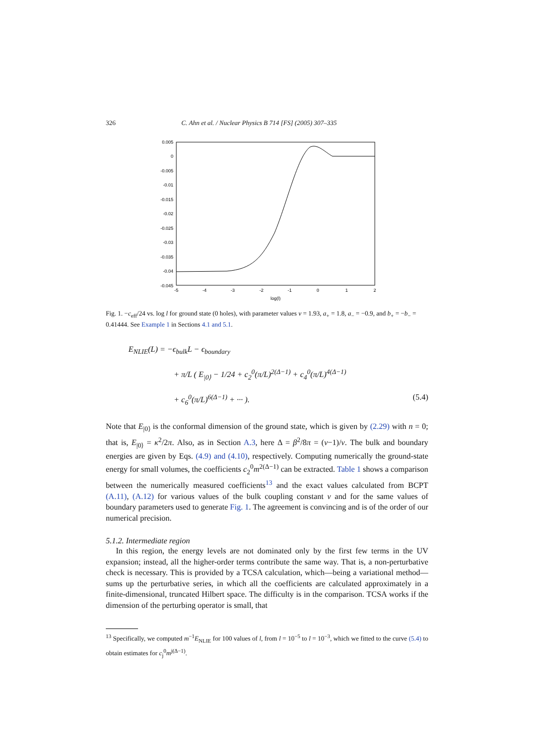326 C. Ahn et al. / Nuclear Physics B 714 [FS] (2005) 307–335
0.005
0
-0.005
-0.01
-0.015
-0.02
-0.025
-0.03
-0.035
-0.04
-0.045
-5
-4
-3
-2
-1
0
1
2
log(l)
Fig. 1. −c<sub>eff</sub>/24 vs. log l for ground state (0 holes), with parameter values ν = 1.93, a<sub>+</sub> = 1.8, a<sub>−</sub> = −0.9, and b<sub>+</sub> = −b<sub>−</sub> = 0.41444. See Example 1 in Sections 4.1 and 5.1.
E<sub>NLIE</sub>(L) = −ϵ<sub>bulk</sub>L − ϵ<sub>boundary</sub>
+ π/L ( E<sub>|0⟩</sub> − 1/24 + c<sub>2</sub><sup>0</sup>(π/L)<sup>2(Δ−1)</sup> + c<sub>4</sub><sup>0</sup>(π/L)<sup>4(Δ−1)</sup>
+ c<sub>6</sub><sup>0</sup>(π/L)<sup>6(Δ−1)</sup> + ··· ). (5.4)
Note that E<sub>|0⟩</sub> is the conformal dimension of the ground state, which is given by (2.29) with n = 0; that is, E<sub>|0⟩</sub> = κ<sup>2</sup>/2π. Also, as in Section A.3, here Δ = β<sup>2</sup>/8π = (ν−1)/ν. The bulk and boundary energies are given by Eqs. (4.9) and (4.10), respectively. Computing numerically the ground-state energy for small volumes, the coefficients c<sub>2</sub><sup>0</sup>m<sup>2(Δ−1)</sup> can be extracted. Table 1 shows a comparison between the numerically measured coefficients<sup>13</sup> and the exact values calculated from BCPT (A.11), (A.12) for various values of the bulk coupling constant ν and for the same values of boundary parameters used to generate Fig. 1. The agreement is convincing and is of the order of our numerical precision.
5.1.2. Intermediate region
In this region, the energy levels are not dominated only by the first few terms in the UV expansion; instead, all the higher-order terms contribute the same way. That is, a non-perturbative check is necessary. This is provided by a TCSA calculation, which—being a variational method—sums up the perturbative series, in which all the coefficients are calculated approximately in a finite-dimensional, truncated Hilbert space. The difficulty is in the comparison. TCSA works if the dimension of the perturbing operator is small, that
<sup>13</sup> Specifically, we computed m<sup>−1</sup>E<sub>NLIE</sub> for 100 values of l, from l = 10<sup>−5</sup> to l = 10<sup>−3</sup>, which we fitted to the curve (5.4) to obtain estimates for c<sub>j</sub><sup>0</sup>m<sup>j(Δ−1)</sup>.